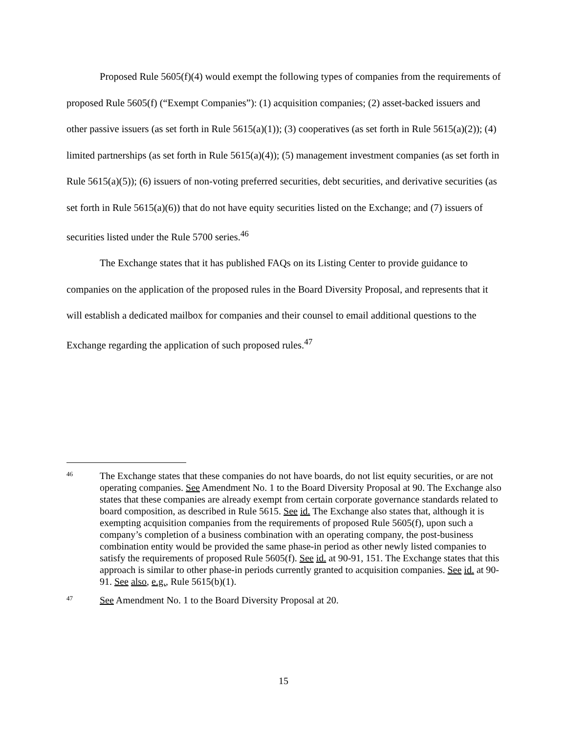Proposed Rule 5605(f)(4) would exempt the following types of companies from the requirements of proposed Rule 5605(f) (“Exempt Companies”): (1) acquisition companies; (2) asset-backed issuers and other passive issuers (as set forth in Rule 5615(a)(1)); (3) cooperatives (as set forth in Rule 5615(a)(2)); (4) limited partnerships (as set forth in Rule 5615(a)(4)); (5) management investment companies (as set forth in Rule 5615(a)(5)); (6) issuers of non-voting preferred securities, debt securities, and derivative securities (as set forth in Rule 5615(a)(6)) that do not have equity securities listed on the Exchange; and (7) issuers of securities listed under the Rule 5700 series.<sup>46</sup>
The Exchange states that it has published FAQs on its Listing Center to provide guidance to companies on the application of the proposed rules in the Board Diversity Proposal, and represents that it will establish a dedicated mailbox for companies and their counsel to email additional questions to the Exchange regarding the application of such proposed rules.<sup>47</sup>
46 The Exchange states that these companies do not have boards, do not list equity securities, or are not operating companies. See Amendment No. 1 to the Board Diversity Proposal at 90. The Exchange also states that these companies are already exempt from certain corporate governance standards related to board composition, as described in Rule 5615. See id. The Exchange also states that, although it is exempting acquisition companies from the requirements of proposed Rule 5605(f), upon such a company’s completion of a business combination with an operating company, the post-business combination entity would be provided the same phase-in period as other newly listed companies to satisfy the requirements of proposed Rule 5605(f). See id. at 90-91, 151. The Exchange states that this approach is similar to other phase-in periods currently granted to acquisition companies. See id. at 90-91. See also, e.g., Rule 5615(b)(1).
47 See Amendment No. 1 to the Board Diversity Proposal at 20.
15